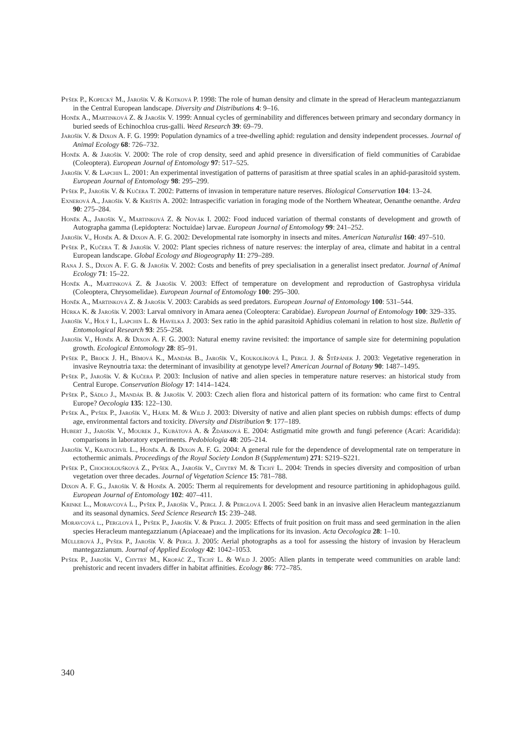Pyšek P., Kopecký M., Jarošík V. & Kotková P. 1998: The role of human density and climate in the spread of Heracleum mantegazzianum in the Central European landscape. Diversity and Distributions 4: 9–16.
Honěk A., Martinková Z. & Jarošík V. 1999: Annual cycles of germinability and differences between primary and secondary dormancy in buried seeds of Echinochloa crus-galli. Weed Research 39: 69–79.
Jarošík V. & Dixon A. F. G. 1999: Population dynamics of a tree-dwelling aphid: regulation and density independent processes. Journal of Animal Ecology 68: 726–732.
Honěk A. & Jarošík V. 2000: The role of crop density, seed and aphid presence in diversification of field communities of Carabidae (Coleoptera). European Journal of Entomology 97: 517–525.
Jarošík V. & Lapchin L. 2001: An experimental investigation of patterns of parasitism at three spatial scales in an aphid-parasitoid system. European Journal of Entomology 98: 295–299.
Pyšek P., Jarošík V. & Kučera T. 2002: Patterns of invasion in temperature nature reserves. Biological Conservation 104: 13–24.
Exnerová A., Jarošík V. & Krištín A. 2002: Intraspecific variation in foraging mode of the Northern Wheatear, Oenanthe oenanthe. Ardea 90: 275–284.
Honěk A., Jarošík V., Martinková Z. & Novák I. 2002: Food induced variation of thermal constants of development and growth of Autographa gamma (Lepidoptera: Noctuidae) larvae. European Journal of Entomology 99: 241–252.
Jarošík V., Honěk A. & Dixon A. F. G. 2002: Developmental rate isomorphy in insects and mites. American Naturalist 160: 497–510.
Pyšek P., Kučera T. & Jarošík V. 2002: Plant species richness of nature reserves: the interplay of area, climate and habitat in a central European landscape. Global Ecology and Biogeography 11: 279–289.
Rana J. S., Dixon A. F. G. & Jarošík V. 2002: Costs and benefits of prey specialisation in a generalist insect predator. Journal of Animal Ecology 71: 15–22.
Honěk A., Martinková Z. & Jarošík V. 2003: Effect of temperature on development and reproduction of Gastrophysa viridula (Coleoptera, Chrysomelidae). European Journal of Entomology 100: 295–300.
Honěk A., Martinková Z. & Jarošík V. 2003: Carabids as seed predators. European Journal of Entomology 100: 531–544.
Hůrka K. & Jarošík V. 2003: Larval omnivory in Amara aenea (Coleoptera: Carabidae). European Journal of Entomology 100: 329–335.
Jarošík V., Holý I., Lapchin L. & Havelka J. 2003: Sex ratio in the aphid parasitoid Aphidius colemani in relation to host size. Bulletin of Entomological Research 93: 255–258.
Jarošík V., Honěk A. & Dixon A. F. G. 2003: Natural enemy ravine revisited: the importance of sample size for determining population growth. Ecological Entomology 28: 85–91.
Pyšek P., Brock J. H., Bímová K., Mandák B., Jarošík V., Koukolíková I., Pergl J. & Štěpánek J. 2003: Vegetative regeneration in invasive Reynoutria taxa: the determinant of invasibility at genotype level? American Journal of Botany 90: 1487–1495.
Pyšek P., Jarošík V. & Kučera P. 2003: Inclusion of native and alien species in temperature nature reserves: an historical study from Central Europe. Conservation Biology 17: 1414–1424.
Pyšek P., Sádlo J., Mandák B. & Jarošík V. 2003: Czech alien flora and historical pattern of its formation: who came first to Central Europe? Oecologia 135: 122–130.
Pyšek A., Pyšek P., Jarošík V., Hájek M. & Wild J. 2003: Diversity of native and alien plant species on rubbish dumps: effects of dump age, environmental factors and toxicity. Diversity and Distribution 9: 177–189.
Hubert J., Jarošík V., Mourek J., Kubátová A. & Ždárková E. 2004: Astigmatid mite growth and fungi peference (Acari: Acaridida): comparisons in laboratory experiments. Pedobiologia 48: 205–214.
Jarošík V., Kratochvíl L., Honěk A. & Dixon A. F. G. 2004: A general rule for the dependence of developmental rate on temperature in ectothermic animals. Proceedings of the Royal Society London B (Supplementum) 271: S219–S221.
Pyšek P., Chocholoušková Z., Pyšek A., Jarošík V., Chytrý M. & Tichý L. 2004: Trends in species diversity and composition of urban vegetation over three decades. Journal of Vegetation Science 15: 781–788.
Dixon A. F. G., Jarošík V. & Honěk A. 2005: Therm al requirements for development and resource partitioning in aphidophagous guild. European Journal of Entomology 102: 407–411.
Krinke L., Moravcová L., Pyšek P., Jarošík V., Pergl J. & Perglová I. 2005: Seed bank in an invasive alien Heracleum mantegazzianum and its seasonal dynamics. Seed Science Research 15: 239–248.
Moravcová l., Perglová I., Pyšek P., Jarošík V. & Pergl J. 2005: Effects of fruit position on fruit mass and seed germination in the alien species Heracleum mantegazzianum (Apiaceaae) and the implications for its invasion. Acta Oecologica 28: 1–10.
Müllerová J., Pyšek P., Jarošík V. & Pergl J. 2005: Aerial photographs as a tool for assessing the history of invasion by Heracleum mantegazzianum. Journal of Applied Ecology 42: 1042–1053.
Pyšek P., Jarošík V., Chytrý M., Kropáč Z., Tichý L. & Wild J. 2005: Alien plants in temperate weed communities on arable land: prehistoric and recent invaders differ in habitat affinities. Ecology 86: 772–785.
340